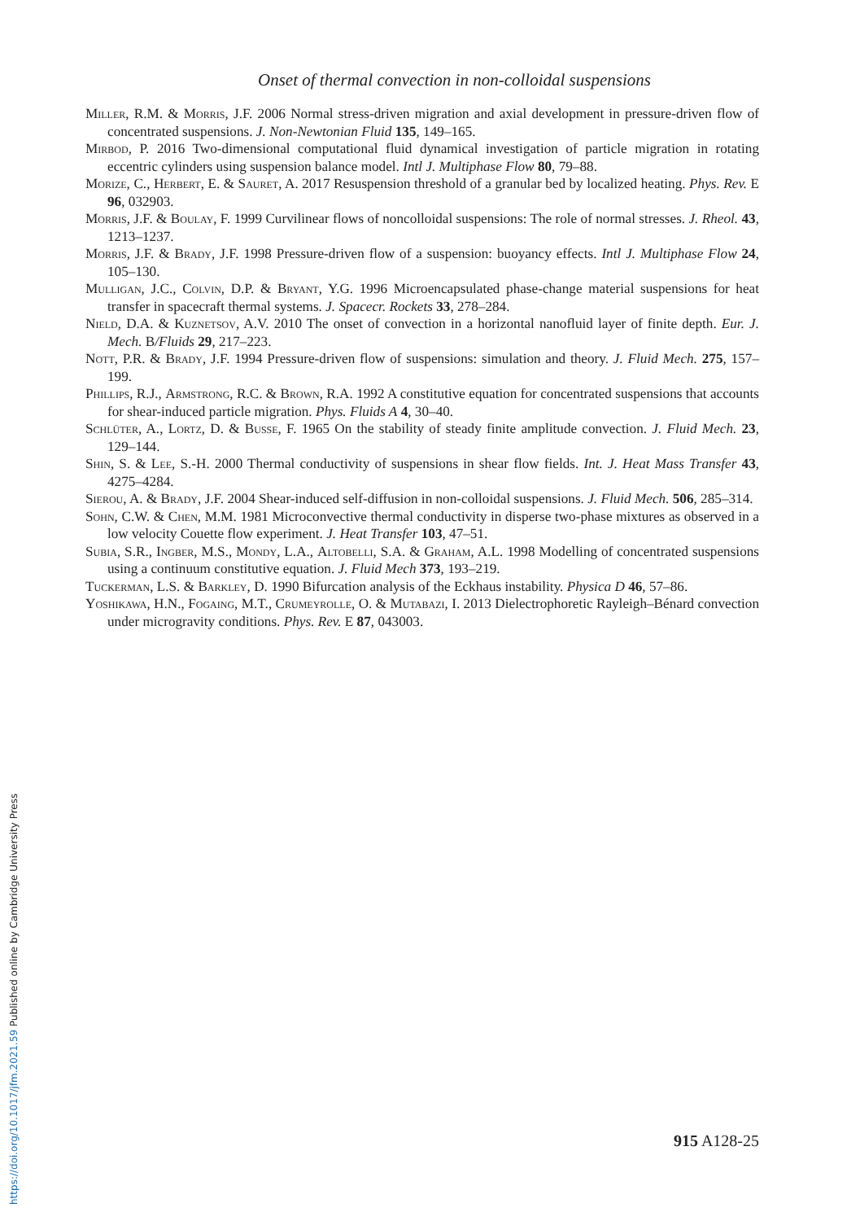Onset of thermal convection in non-colloidal suspensions
Miller, R.M. & Morris, J.F. 2006 Normal stress-driven migration and axial development in pressure-driven flow of concentrated suspensions. J. Non-Newtonian Fluid 135, 149–165.
Mirbod, P. 2016 Two-dimensional computational fluid dynamical investigation of particle migration in rotating eccentric cylinders using suspension balance model. Intl J. Multiphase Flow 80, 79–88.
Morize, C., Herbert, E. & Sauret, A. 2017 Resuspension threshold of a granular bed by localized heating. Phys. Rev. E 96, 032903.
Morris, J.F. & Boulay, F. 1999 Curvilinear flows of noncolloidal suspensions: The role of normal stresses. J. Rheol. 43, 1213–1237.
Morris, J.F. & Brady, J.F. 1998 Pressure-driven flow of a suspension: buoyancy effects. Intl J. Multiphase Flow 24, 105–130.
Mulligan, J.C., Colvin, D.P. & Bryant, Y.G. 1996 Microencapsulated phase-change material suspensions for heat transfer in spacecraft thermal systems. J. Spacecr. Rockets 33, 278–284.
Nield, D.A. & Kuznetsov, A.V. 2010 The onset of convection in a horizontal nanofluid layer of finite depth. Eur. J. Mech. B/Fluids 29, 217–223.
Nott, P.R. & Brady, J.F. 1994 Pressure-driven flow of suspensions: simulation and theory. J. Fluid Mech. 275, 157–199.
Phillips, R.J., Armstrong, R.C. & Brown, R.A. 1992 A constitutive equation for concentrated suspensions that accounts for shear-induced particle migration. Phys. Fluids A 4, 30–40.
Schlüter, A., Lortz, D. & Busse, F. 1965 On the stability of steady finite amplitude convection. J. Fluid Mech. 23, 129–144.
Shin, S. & Lee, S.-H. 2000 Thermal conductivity of suspensions in shear flow fields. Int. J. Heat Mass Transfer 43, 4275–4284.
Sierou, A. & Brady, J.F. 2004 Shear-induced self-diffusion in non-colloidal suspensions. J. Fluid Mech. 506, 285–314.
Sohn, C.W. & Chen, M.M. 1981 Microconvective thermal conductivity in disperse two-phase mixtures as observed in a low velocity Couette flow experiment. J. Heat Transfer 103, 47–51.
Subia, S.R., Ingber, M.S., Mondy, L.A., Altobelli, S.A. & Graham, A.L. 1998 Modelling of concentrated suspensions using a continuum constitutive equation. J. Fluid Mech 373, 193–219.
Tuckerman, L.S. & Barkley, D. 1990 Bifurcation analysis of the Eckhaus instability. Physica D 46, 57–86.
Yoshikawa, H.N., Fogaing, M.T., Crumeyrolle, O. & Mutabazi, I. 2013 Dielectrophoretic Rayleigh–Bénard convection under microgravity conditions. Phys. Rev. E 87, 043003.
915 A128-25
https://doi.org/10.1017/jfm.2021.59 Published online by Cambridge University Press